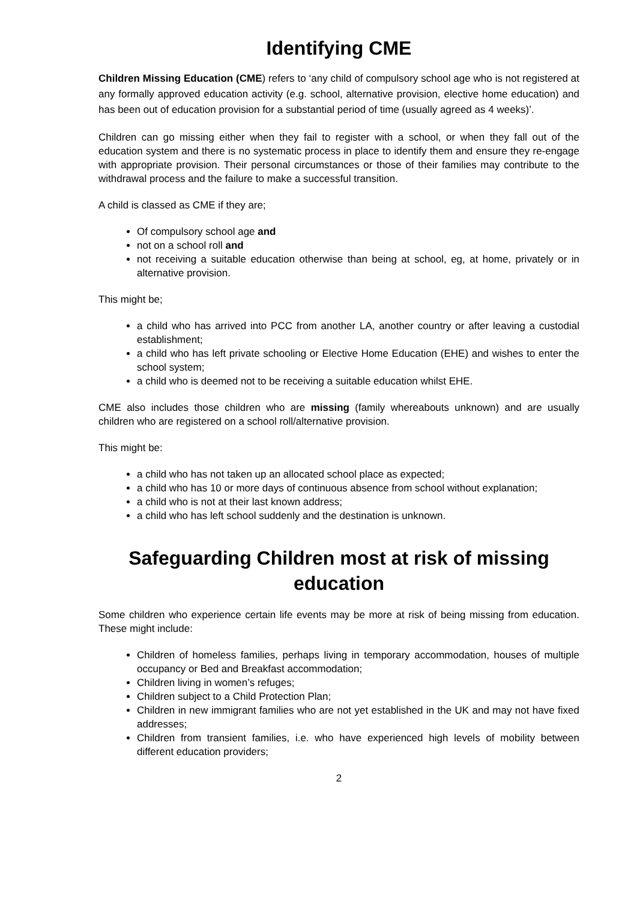Identifying CME
Children Missing Education (CME) refers to ‘any child of compulsory school age who is not registered at any formally approved education activity (e.g. school, alternative provision, elective home education) and has been out of education provision for a substantial period of time (usually agreed as 4 weeks)’.
Children can go missing either when they fail to register with a school, or when they fall out of the education system and there is no systematic process in place to identify them and ensure they re-engage with appropriate provision. Their personal circumstances or those of their families may contribute to the withdrawal process and the failure to make a successful transition.
A child is classed as CME if they are;
Of compulsory school age and
not on a school roll and
not receiving a suitable education otherwise than being at school, eg, at home, privately or in alternative provision.
This might be;
a child who has arrived into PCC from another LA, another country or after leaving a custodial establishment;
a child who has left private schooling or Elective Home Education (EHE) and wishes to enter the school system;
a child who is deemed not to be receiving a suitable education whilst EHE.
CME also includes those children who are missing (family whereabouts unknown) and are usually children who are registered on a school roll/alternative provision.
This might be:
a child who has not taken up an allocated school place as expected;
a child who has 10 or more days of continuous absence from school without explanation;
a child who is not at their last known address;
a child who has left school suddenly and the destination is unknown.
Safeguarding Children most at risk of missing education
Some children who experience certain life events may be more at risk of being missing from education. These might include:
Children of homeless families, perhaps living in temporary accommodation, houses of multiple occupancy or Bed and Breakfast accommodation;
Children living in women’s refuges;
Children subject to a Child Protection Plan;
Children in new immigrant families who are not yet established in the UK and may not have fixed addresses;
Children from transient families, i.e. who have experienced high levels of mobility between different education providers;
2